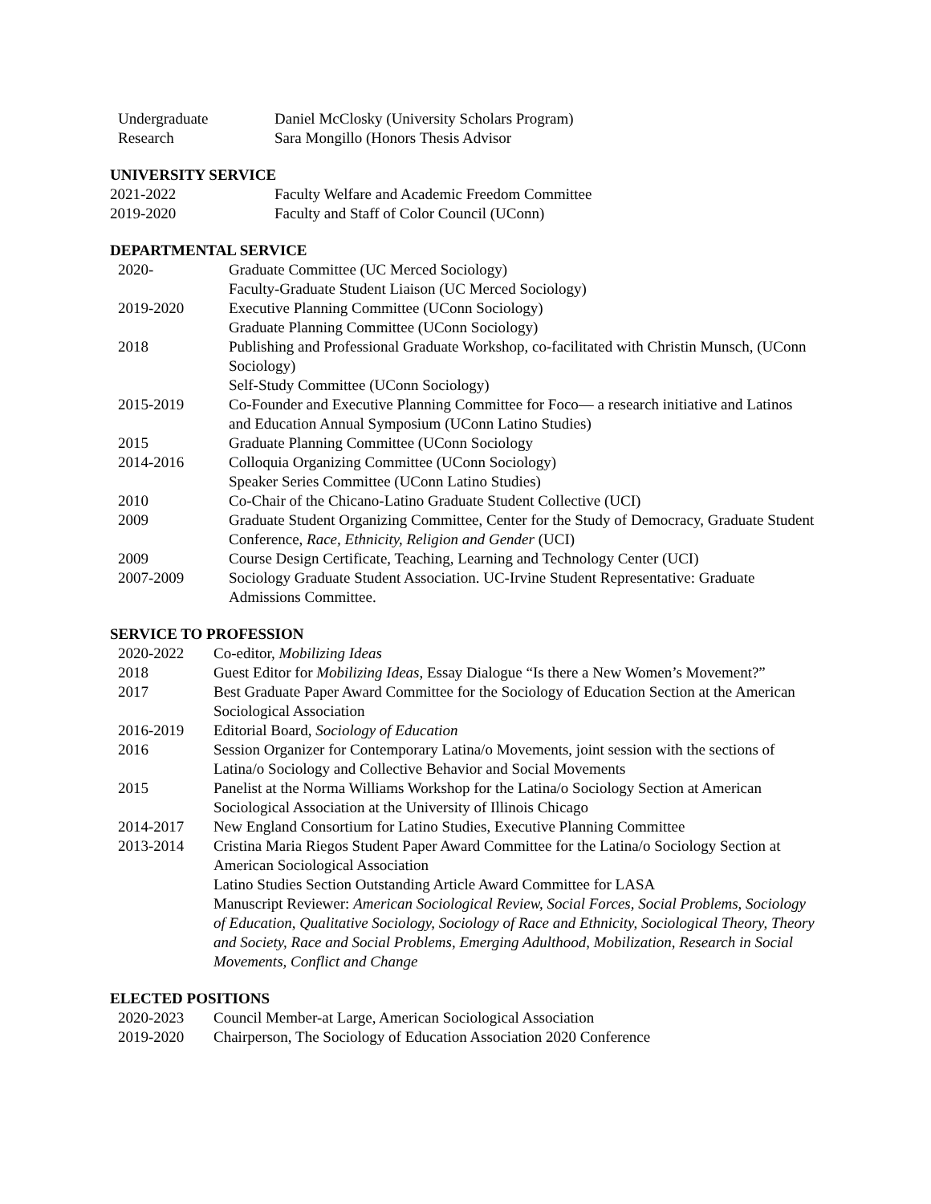Undergraduate
Research
Daniel McClosky (University Scholars Program)
Sara Mongillo (Honors Thesis Advisor
UNIVERSITY SERVICE
2021-2022 Faculty Welfare and Academic Freedom Committee
2019-2020 Faculty and Staff of Color Council (UConn)
DEPARTMENTAL SERVICE
2020- Graduate Committee (UC Merced Sociology)
Faculty-Graduate Student Liaison (UC Merced Sociology)
2019-2020 Executive Planning Committee (UConn Sociology)
Graduate Planning Committee (UConn Sociology)
2018 Publishing and Professional Graduate Workshop, co-facilitated with Christin Munsch, (UConn Sociology)
Self-Study Committee (UConn Sociology)
2015-2019 Co-Founder and Executive Planning Committee for Foco— a research initiative and Latinos and Education Annual Symposium (UConn Latino Studies)
2015 Graduate Planning Committee (UConn Sociology
2014-2016 Colloquia Organizing Committee (UConn Sociology)
Speaker Series Committee (UConn Latino Studies)
2010 Co-Chair of the Chicano-Latino Graduate Student Collective (UCI)
2009 Graduate Student Organizing Committee, Center for the Study of Democracy, Graduate Student Conference, Race, Ethnicity, Religion and Gender (UCI)
2009 Course Design Certificate, Teaching, Learning and Technology Center (UCI)
2007-2009 Sociology Graduate Student Association. UC-Irvine Student Representative: Graduate Admissions Committee.
SERVICE TO PROFESSION
2020-2022 Co-editor, Mobilizing Ideas
2018 Guest Editor for Mobilizing Ideas, Essay Dialogue “Is there a New Women’s Movement?”
2017 Best Graduate Paper Award Committee for the Sociology of Education Section at the American Sociological Association
2016-2019 Editorial Board, Sociology of Education
2016 Session Organizer for Contemporary Latina/o Movements, joint session with the sections of Latina/o Sociology and Collective Behavior and Social Movements
2015 Panelist at the Norma Williams Workshop for the Latina/o Sociology Section at American Sociological Association at the University of Illinois Chicago
2014-2017 New England Consortium for Latino Studies, Executive Planning Committee
2013-2014 Cristina Maria Riegos Student Paper Award Committee for the Latina/o Sociology Section at American Sociological Association
Latino Studies Section Outstanding Article Award Committee for LASA
Manuscript Reviewer: American Sociological Review, Social Forces, Social Problems, Sociology of Education, Qualitative Sociology, Sociology of Race and Ethnicity, Sociological Theory, Theory and Society, Race and Social Problems, Emerging Adulthood, Mobilization, Research in Social Movements, Conflict and Change
ELECTED POSITIONS
2020-2023 Council Member-at Large, American Sociological Association
2019-2020 Chairperson, The Sociology of Education Association 2020 Conference